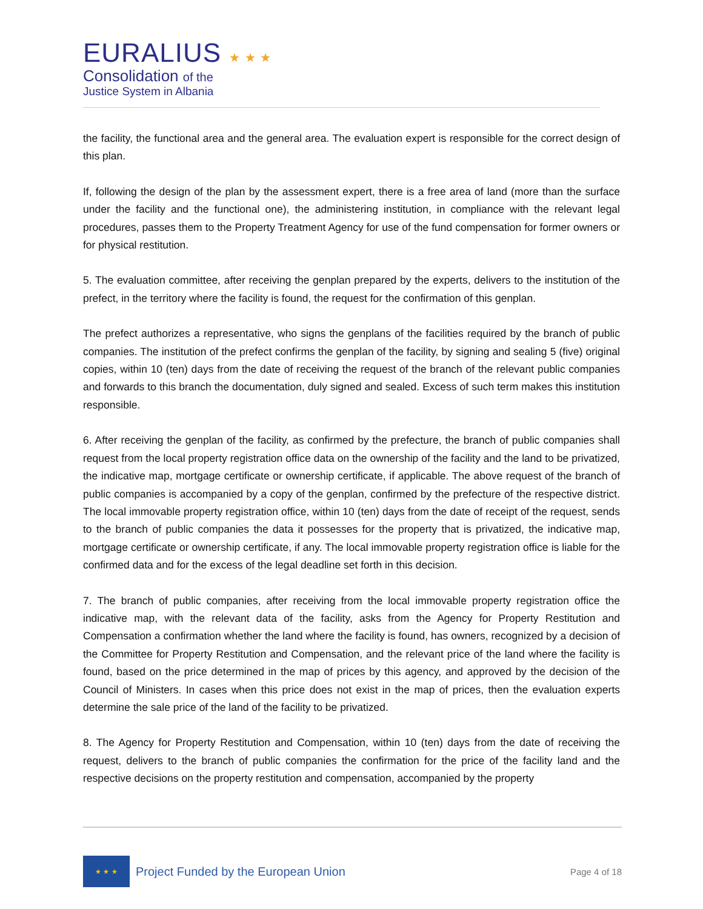EURALIUS ★ ★ ★
Consolidation of the
Justice System in Albania
the facility, the functional area and the general area. The evaluation expert is responsible for the correct design of this plan.
If, following the design of the plan by the assessment expert, there is a free area of land (more than the surface under the facility and the functional one), the administering institution, in compliance with the relevant legal procedures, passes them to the Property Treatment Agency for use of the fund compensation for former owners or for physical restitution.
5. The evaluation committee, after receiving the genplan prepared by the experts, delivers to the institution of the prefect, in the territory where the facility is found, the request for the confirmation of this genplan.
The prefect authorizes a representative, who signs the genplans of the facilities required by the branch of public companies. The institution of the prefect confirms the genplan of the facility, by signing and sealing 5 (five) original copies, within 10 (ten) days from the date of receiving the request of the branch of the relevant public companies and forwards to this branch the documentation, duly signed and sealed. Excess of such term makes this institution responsible.
6. After receiving the genplan of the facility, as confirmed by the prefecture, the branch of public companies shall request from the local property registration office data on the ownership of the facility and the land to be privatized, the indicative map, mortgage certificate or ownership certificate, if applicable. The above request of the branch of public companies is accompanied by a copy of the genplan, confirmed by the prefecture of the respective district. The local immovable property registration office, within 10 (ten) days from the date of receipt of the request, sends to the branch of public companies the data it possesses for the property that is privatized, the indicative map, mortgage certificate or ownership certificate, if any. The local immovable property registration office is liable for the confirmed data and for the excess of the legal deadline set forth in this decision.
7. The branch of public companies, after receiving from the local immovable property registration office the indicative map, with the relevant data of the facility, asks from the Agency for Property Restitution and Compensation a confirmation whether the land where the facility is found, has owners, recognized by a decision of the Committee for Property Restitution and Compensation, and the relevant price of the land where the facility is found, based on the price determined in the map of prices by this agency, and approved by the decision of the Council of Ministers. In cases when this price does not exist in the map of prices, then the evaluation experts determine the sale price of the land of the facility to be privatized.
8. The Agency for Property Restitution and Compensation, within 10 (ten) days from the date of receiving the request, delivers to the branch of public companies the confirmation for the price of the facility land and the respective decisions on the property restitution and compensation, accompanied by the property
★ ★ ★
Project Funded by the European Union
Page 4 of 18